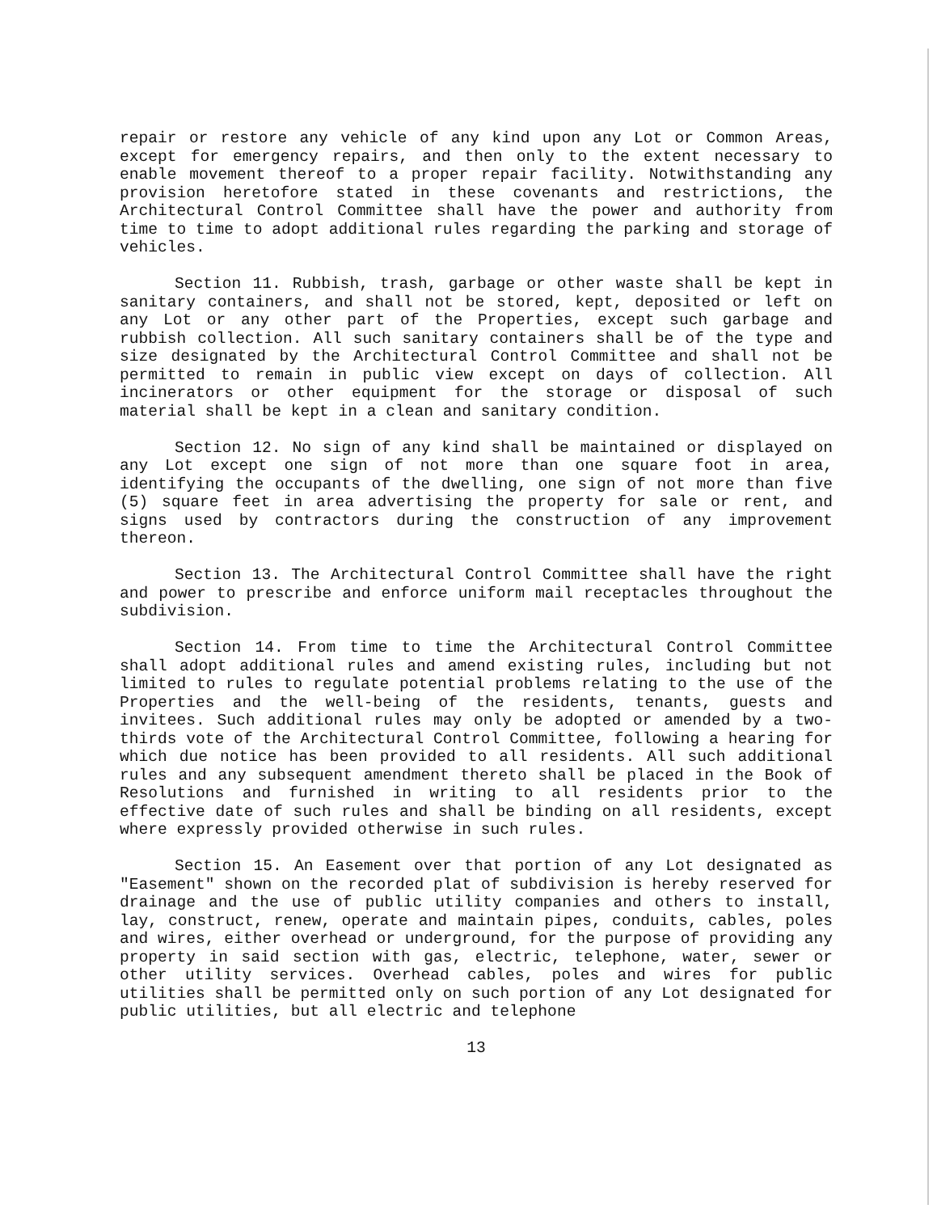repair or restore any vehicle of any kind upon any Lot or Common Areas, except for emergency repairs, and then only to the extent necessary to enable movement thereof to a proper repair facility. Notwithstanding any provision heretofore stated in these covenants and restrictions, the Architectural Control Committee shall have the power and authority from time to time to adopt additional rules regarding the parking and storage of vehicles.
Section 11. Rubbish, trash, garbage or other waste shall be kept in sanitary containers, and shall not be stored, kept, deposited or left on any Lot or any other part of the Properties, except such garbage and rubbish collection. All such sanitary containers shall be of the type and size designated by the Architectural Control Committee and shall not be permitted to remain in public view except on days of collection. All incinerators or other equipment for the storage or disposal of such material shall be kept in a clean and sanitary condition.
Section 12. No sign of any kind shall be maintained or displayed on any Lot except one sign of not more than one square foot in area, identifying the occupants of the dwelling, one sign of not more than five (5) square feet in area advertising the property for sale or rent, and signs used by contractors during the construction of any improvement thereon.
Section 13. The Architectural Control Committee shall have the right and power to prescribe and enforce uniform mail receptacles throughout the subdivision.
Section 14. From time to time the Architectural Control Committee shall adopt additional rules and amend existing rules, including but not limited to rules to regulate potential problems relating to the use of the Properties and the well-being of the residents, tenants, guests and invitees. Such additional rules may only be adopted or amended by a two-thirds vote of the Architectural Control Committee, following a hearing for which due notice has been provided to all residents. All such additional rules and any subsequent amendment thereto shall be placed in the Book of Resolutions and furnished in writing to all residents prior to the effective date of such rules and shall be binding on all residents, except where expressly provided otherwise in such rules.
Section 15. An Easement over that portion of any Lot designated as "Easement" shown on the recorded plat of subdivision is hereby reserved for drainage and the use of public utility companies and others to install, lay, construct, renew, operate and maintain pipes, conduits, cables, poles and wires, either overhead or underground, for the purpose of providing any property in said section with gas, electric, telephone, water, sewer or other utility services. Overhead cables, poles and wires for public utilities shall be permitted only on such portion of any Lot designated for public utilities, but all electric and telephone
13